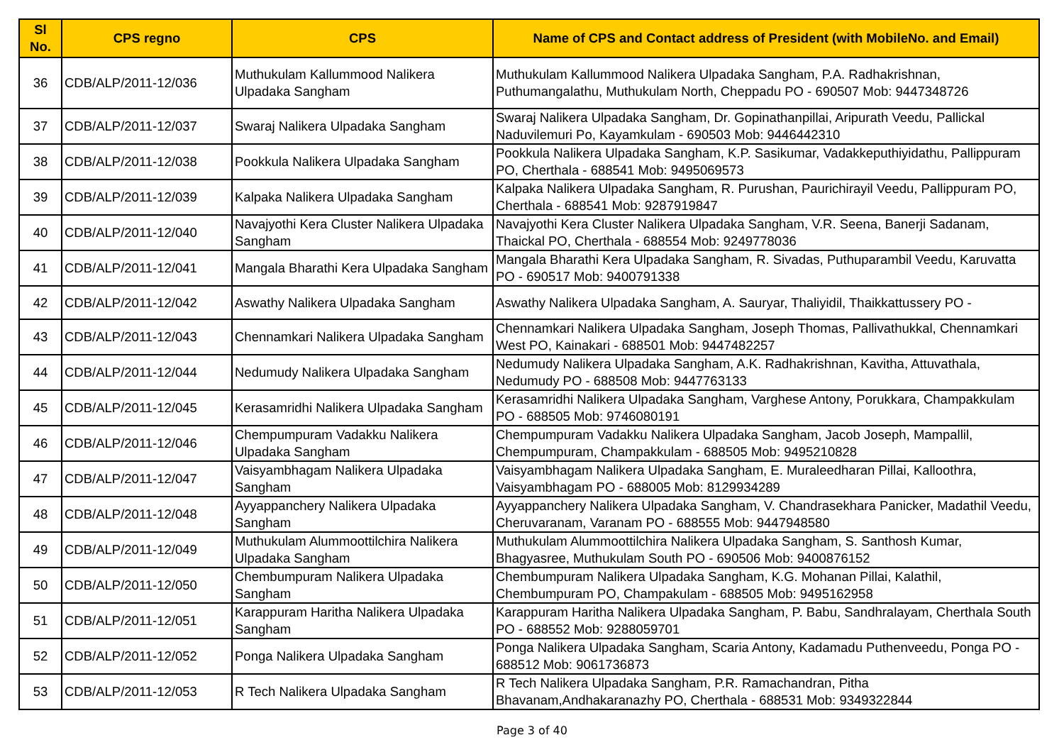| Sl No. | CPS regno | CPS | Name of CPS and Contact address of President (with MobileNo. and Email) |
| --- | --- | --- | --- |
| 36 | CDB/ALP/2011-12/036 | Muthukulam Kallummood Nalikera Ulpadaka Sangham | Muthukulam Kallummood Nalikera Ulpadaka Sangham, P.A. Radhakrishnan, Puthumangalathu, Muthukulam North, Cheppadu PO - 690507 Mob: 9447348726 |
| 37 | CDB/ALP/2011-12/037 | Swaraj Nalikera Ulpadaka Sangham | Swaraj Nalikera Ulpadaka Sangham, Dr. Gopinathanpillai, Aripurath Veedu, Pallickal Naduvilemuri Po, Kayamkulam - 690503 Mob: 9446442310 |
| 38 | CDB/ALP/2011-12/038 | Pookkula Nalikera Ulpadaka Sangham | Pookkula Nalikera Ulpadaka Sangham, K.P. Sasikumar, Vadakkeputhiyidathu, Pallippuram PO, Cherthala - 688541 Mob: 9495069573 |
| 39 | CDB/ALP/2011-12/039 | Kalpaka Nalikera Ulpadaka Sangham | Kalpaka Nalikera Ulpadaka Sangham, R. Purushan, Paurichirayil Veedu, Pallippuram PO, Cherthala - 688541 Mob: 9287919847 |
| 40 | CDB/ALP/2011-12/040 | Navajyothi Kera Cluster Nalikera Ulpadaka Sangham | Navajyothi Kera Cluster Nalikera Ulpadaka Sangham, V.R. Seena, Banerji Sadanam, Thaickal PO, Cherthala - 688554 Mob: 9249778036 |
| 41 | CDB/ALP/2011-12/041 | Mangala Bharathi Kera Ulpadaka Sangham | Mangala Bharathi Kera Ulpadaka Sangham, R. Sivadas, Puthuparambil Veedu, Karuvatta PO - 690517 Mob: 9400791338 |
| 42 | CDB/ALP/2011-12/042 | Aswathy Nalikera Ulpadaka Sangham | Aswathy Nalikera Ulpadaka Sangham, A. Sauryar, Thaliyidil, Thaikkattussery PO - |
| 43 | CDB/ALP/2011-12/043 | Chennamkari Nalikera Ulpadaka Sangham | Chennamkari Nalikera Ulpadaka Sangham, Joseph Thomas, Pallivathukkal, Chennamkari West PO, Kainakari - 688501 Mob: 9447482257 |
| 44 | CDB/ALP/2011-12/044 | Nedumudy Nalikera Ulpadaka Sangham | Nedumudy Nalikera Ulpadaka Sangham, A.K. Radhakrishnan, Kavitha, Attuvathala, Nedumudy PO - 688508 Mob: 9447763133 |
| 45 | CDB/ALP/2011-12/045 | Kerasamridhi Nalikera Ulpadaka Sangham | Kerasamridhi Nalikera Ulpadaka Sangham, Varghese Antony, Porukkara, Champakkulam PO - 688505 Mob: 9746080191 |
| 46 | CDB/ALP/2011-12/046 | Chempumpuram Vadakku Nalikera Ulpadaka Sangham | Chempumpuram Vadakku Nalikera Ulpadaka Sangham, Jacob Joseph, Mampallil, Chempumpuram, Champakkulam - 688505 Mob: 9495210828 |
| 47 | CDB/ALP/2011-12/047 | Vaisyambhagam Nalikera Ulpadaka Sangham | Vaisyambhagam Nalikera Ulpadaka Sangham, E. Muraleedharan Pillai, Kalloothra, Vaisyambhagam PO - 688005 Mob: 8129934289 |
| 48 | CDB/ALP/2011-12/048 | Ayyappanchery Nalikera Ulpadaka Sangham | Ayyappanchery Nalikera Ulpadaka Sangham, V. Chandrasekhara Panicker, Madathil Veedu, Cheruvaranam, Varanam PO - 688555 Mob: 9447948580 |
| 49 | CDB/ALP/2011-12/049 | Muthukulam Alummoottilchira Nalikera Ulpadaka Sangham | Muthukulam Alummoottilchira Nalikera Ulpadaka Sangham, S. Santhosh Kumar, Bhagyasree, Muthukulam South PO - 690506 Mob: 9400876152 |
| 50 | CDB/ALP/2011-12/050 | Chembumpuram Nalikera Ulpadaka Sangham | Chembumpuram Nalikera Ulpadaka Sangham, K.G. Mohanan Pillai, Kalathil, Chembumpuram PO, Champakulam - 688505 Mob: 9495162958 |
| 51 | CDB/ALP/2011-12/051 | Karappuram Haritha Nalikera Ulpadaka Sangham | Karappuram Haritha Nalikera Ulpadaka Sangham, P. Babu, Sandhralayam, Cherthala South PO - 688552 Mob: 9288059701 |
| 52 | CDB/ALP/2011-12/052 | Ponga Nalikera Ulpadaka Sangham | Ponga Nalikera Ulpadaka Sangham, Scaria Antony, Kadamadu Puthenveedu, Ponga PO - 688512 Mob: 9061736873 |
| 53 | CDB/ALP/2011-12/053 | R Tech Nalikera Ulpadaka Sangham | R Tech Nalikera Ulpadaka Sangham, P.R. Ramachandran, Pitha Bhavanam,Andhakaranazhy PO, Cherthala - 688531 Mob: 9349322844 |
Page 3 of 40